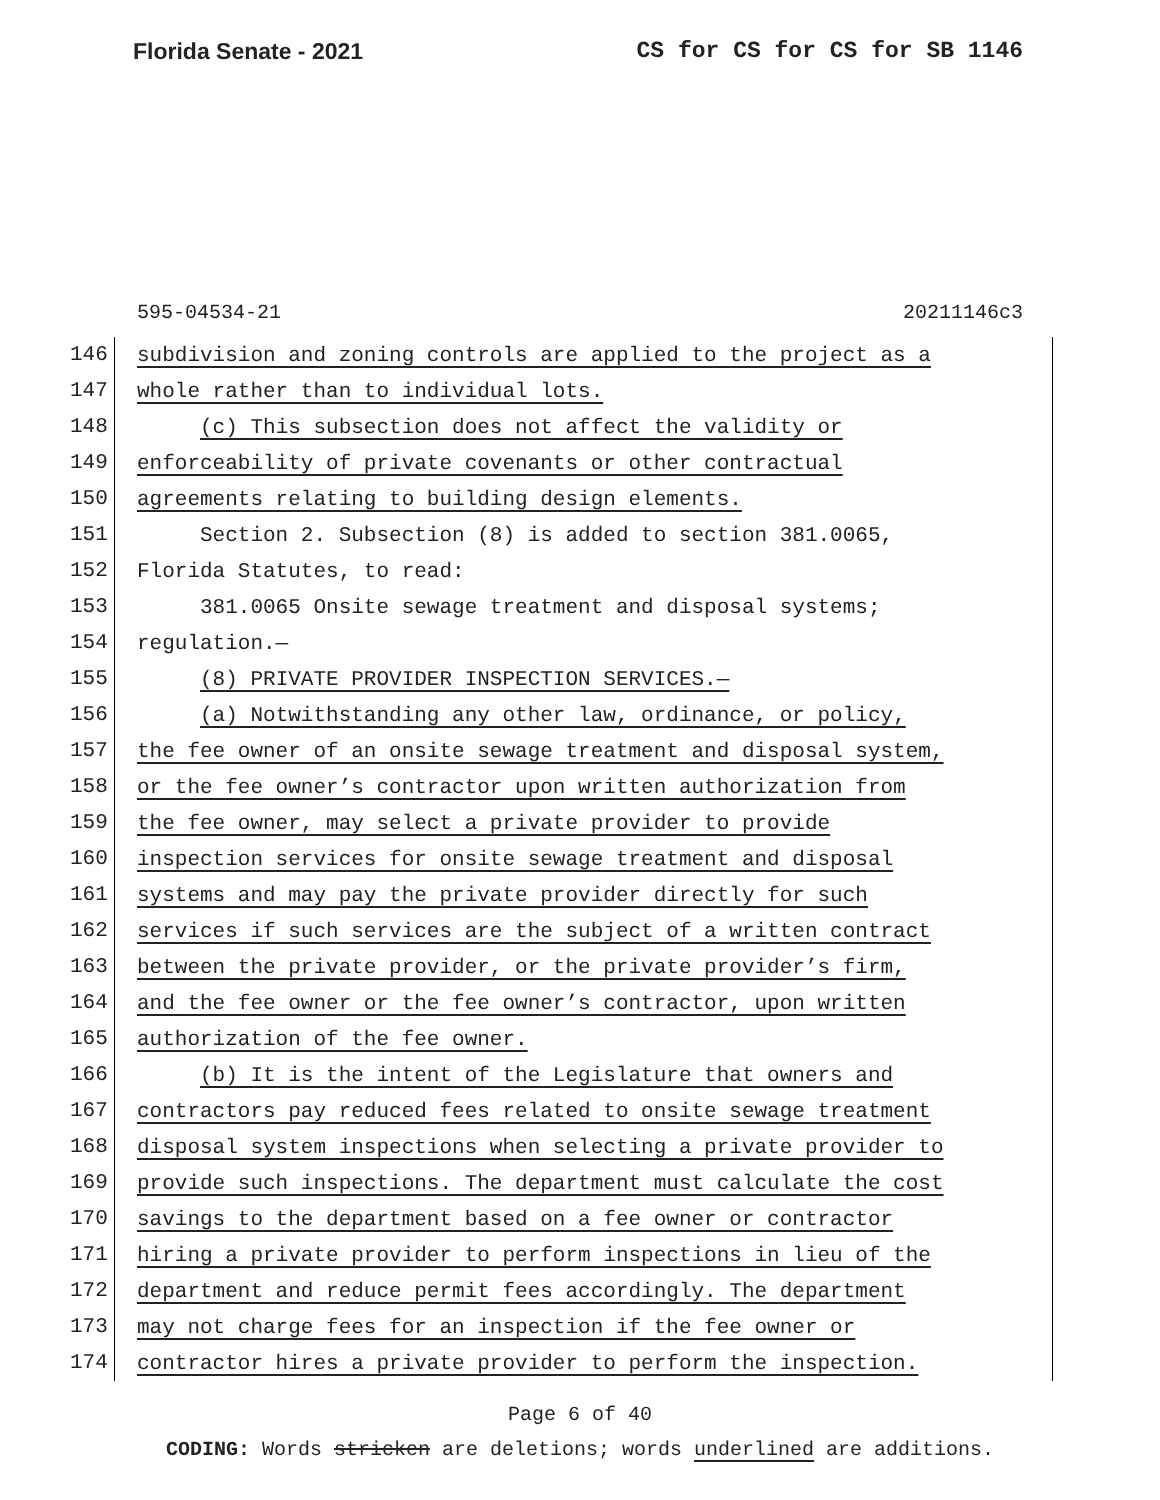Florida Senate - 2021 CS for CS for CS for SB 1146
595-04534-21 20211146c3
146 subdivision and zoning controls are applied to the project as a
147 whole rather than to individual lots.
148 (c) This subsection does not affect the validity or
149 enforceability of private covenants or other contractual
150 agreements relating to building design elements.
151 Section 2. Subsection (8) is added to section 381.0065,
152 Florida Statutes, to read:
153 381.0065 Onsite sewage treatment and disposal systems;
154 regulation.—
155 (8) PRIVATE PROVIDER INSPECTION SERVICES.—
156 (a) Notwithstanding any other law, ordinance, or policy,
157 the fee owner of an onsite sewage treatment and disposal system,
158 or the fee owner’s contractor upon written authorization from
159 the fee owner, may select a private provider to provide
160 inspection services for onsite sewage treatment and disposal
161 systems and may pay the private provider directly for such
162 services if such services are the subject of a written contract
163 between the private provider, or the private provider’s firm,
164 and the fee owner or the fee owner’s contractor, upon written
165 authorization of the fee owner.
166 (b) It is the intent of the Legislature that owners and
167 contractors pay reduced fees related to onsite sewage treatment
168 disposal system inspections when selecting a private provider to
169 provide such inspections. The department must calculate the cost
170 savings to the department based on a fee owner or contractor
171 hiring a private provider to perform inspections in lieu of the
172 department and reduce permit fees accordingly. The department
173 may not charge fees for an inspection if the fee owner or
174 contractor hires a private provider to perform the inspection.
Page 6 of 40
CODING: Words stricken are deletions; words underlined are additions.